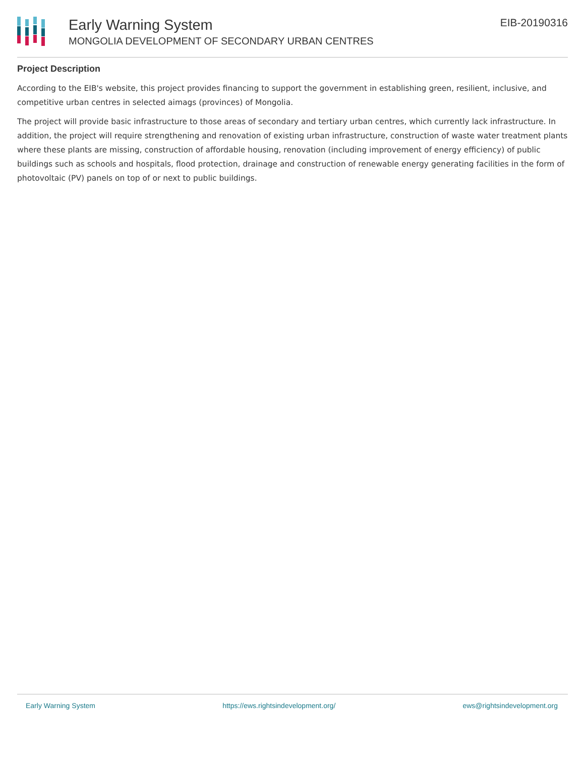Early Warning System
MONGOLIA DEVELOPMENT OF SECONDARY URBAN CENTRES
EIB-20190316
Project Description
According to the EIB's website, this project provides financing to support the government in establishing green, resilient, inclusive, and competitive urban centres in selected aimags (provinces) of Mongolia.
The project will provide basic infrastructure to those areas of secondary and tertiary urban centres, which currently lack infrastructure. In addition, the project will require strengthening and renovation of existing urban infrastructure, construction of waste water treatment plants where these plants are missing, construction of affordable housing, renovation (including improvement of energy efficiency) of public buildings such as schools and hospitals, flood protection, drainage and construction of renewable energy generating facilities in the form of photovoltaic (PV) panels on top of or next to public buildings.
Early Warning System https://ews.rightsindevelopment.org/ ews@rightsindevelopment.org